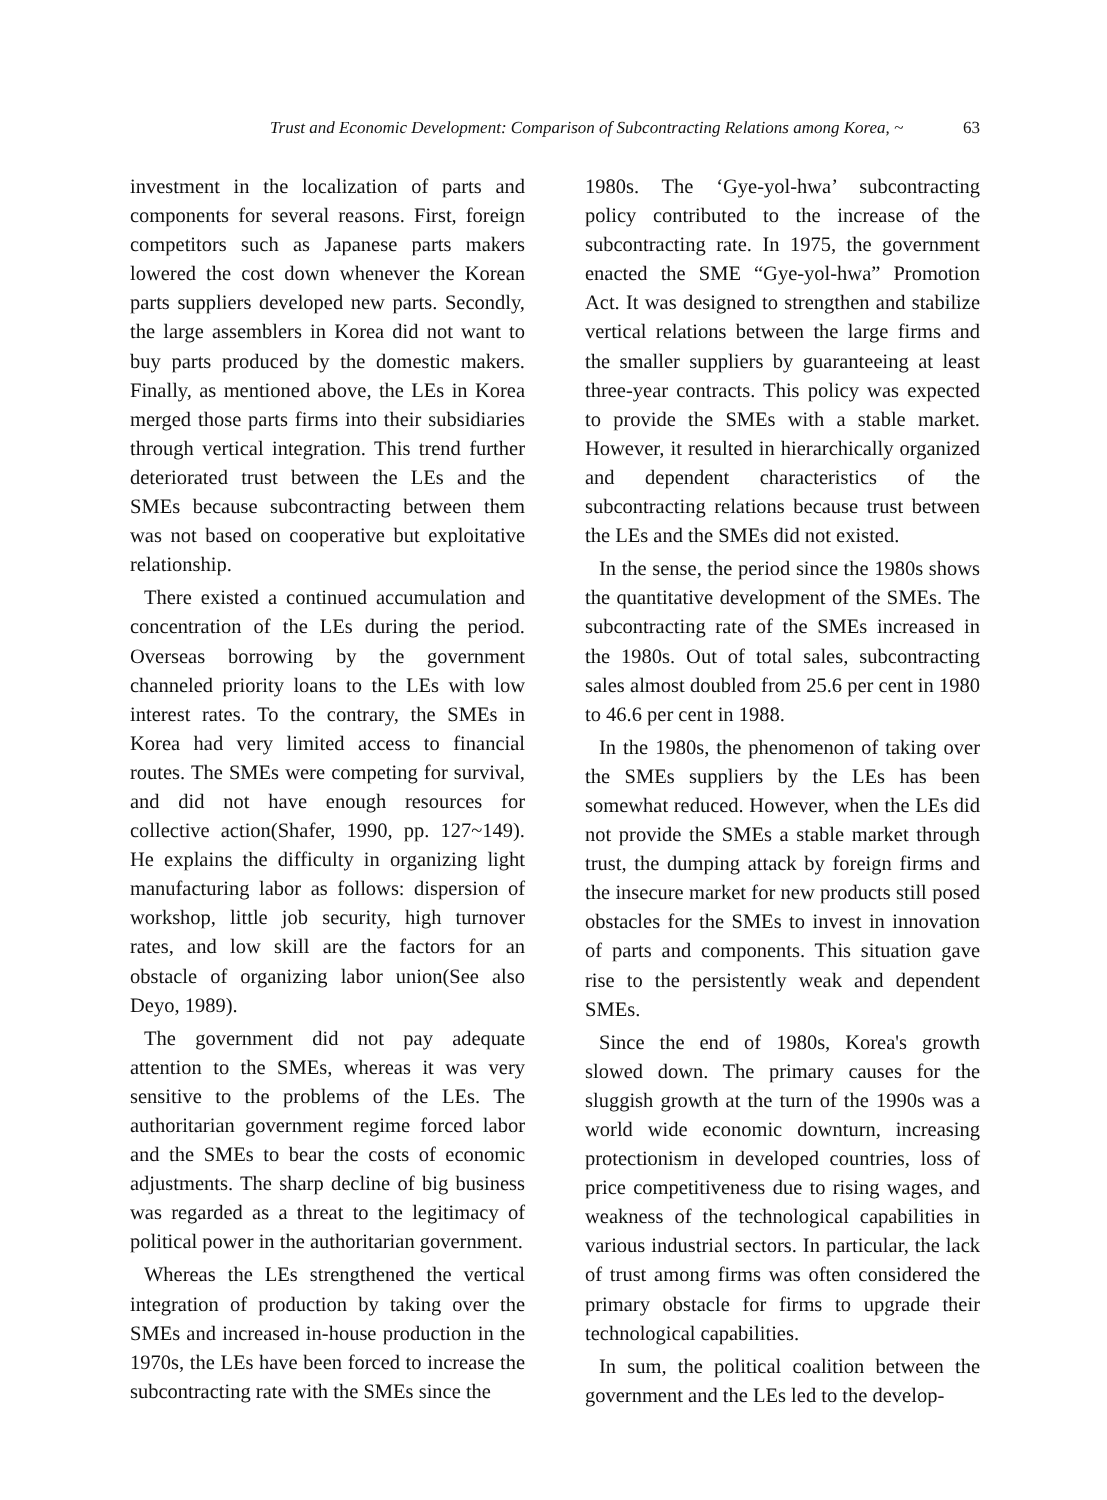Trust and Economic Development: Comparison of Subcontracting Relations among Korea, ~ 63
investment in the localization of parts and components for several reasons. First, foreign competitors such as Japanese parts makers lowered the cost down whenever the Korean parts suppliers developed new parts. Secondly, the large assemblers in Korea did not want to buy parts produced by the domestic makers. Finally, as mentioned above, the LEs in Korea merged those parts firms into their subsidiaries through vertical integration. This trend further deteriorated trust between the LEs and the SMEs because subcontracting between them was not based on cooperative but exploitative relationship.
There existed a continued accumulation and concentration of the LEs during the period. Overseas borrowing by the government channeled priority loans to the LEs with low interest rates. To the contrary, the SMEs in Korea had very limited access to financial routes. The SMEs were competing for survival, and did not have enough resources for collective action(Shafer, 1990, pp. 127~149). He explains the difficulty in organizing light manufacturing labor as follows: dispersion of workshop, little job security, high turnover rates, and low skill are the factors for an obstacle of organizing labor union(See also Deyo, 1989).
The government did not pay adequate attention to the SMEs, whereas it was very sensitive to the problems of the LEs. The authoritarian government regime forced labor and the SMEs to bear the costs of economic adjustments. The sharp decline of big business was regarded as a threat to the legitimacy of political power in the authoritarian government.
Whereas the LEs strengthened the vertical integration of production by taking over the SMEs and increased in-house production in the 1970s, the LEs have been forced to increase the subcontracting rate with the SMEs since the
1980s. The ‘Gye-yol-hwa’ subcontracting policy contributed to the increase of the subcontracting rate. In 1975, the government enacted the SME “Gye-yol-hwa” Promotion Act. It was designed to strengthen and stabilize vertical relations between the large firms and the smaller suppliers by guaranteeing at least three-year contracts. This policy was expected to provide the SMEs with a stable market. However, it resulted in hierarchically organized and dependent characteristics of the subcontracting relations because trust between the LEs and the SMEs did not existed.
In the sense, the period since the 1980s shows the quantitative development of the SMEs. The subcontracting rate of the SMEs increased in the 1980s. Out of total sales, subcontracting sales almost doubled from 25.6 per cent in 1980 to 46.6 per cent in 1988.
In the 1980s, the phenomenon of taking over the SMEs suppliers by the LEs has been somewhat reduced. However, when the LEs did not provide the SMEs a stable market through trust, the dumping attack by foreign firms and the insecure market for new products still posed obstacles for the SMEs to invest in innovation of parts and components. This situation gave rise to the persistently weak and dependent SMEs.
Since the end of 1980s, Korea's growth slowed down. The primary causes for the sluggish growth at the turn of the 1990s was a world wide economic downturn, increasing protectionism in developed countries, loss of price competitiveness due to rising wages, and weakness of the technological capabilities in various industrial sectors. In particular, the lack of trust among firms was often considered the primary obstacle for firms to upgrade their technological capabilities.
In sum, the political coalition between the government and the LEs led to the develop-